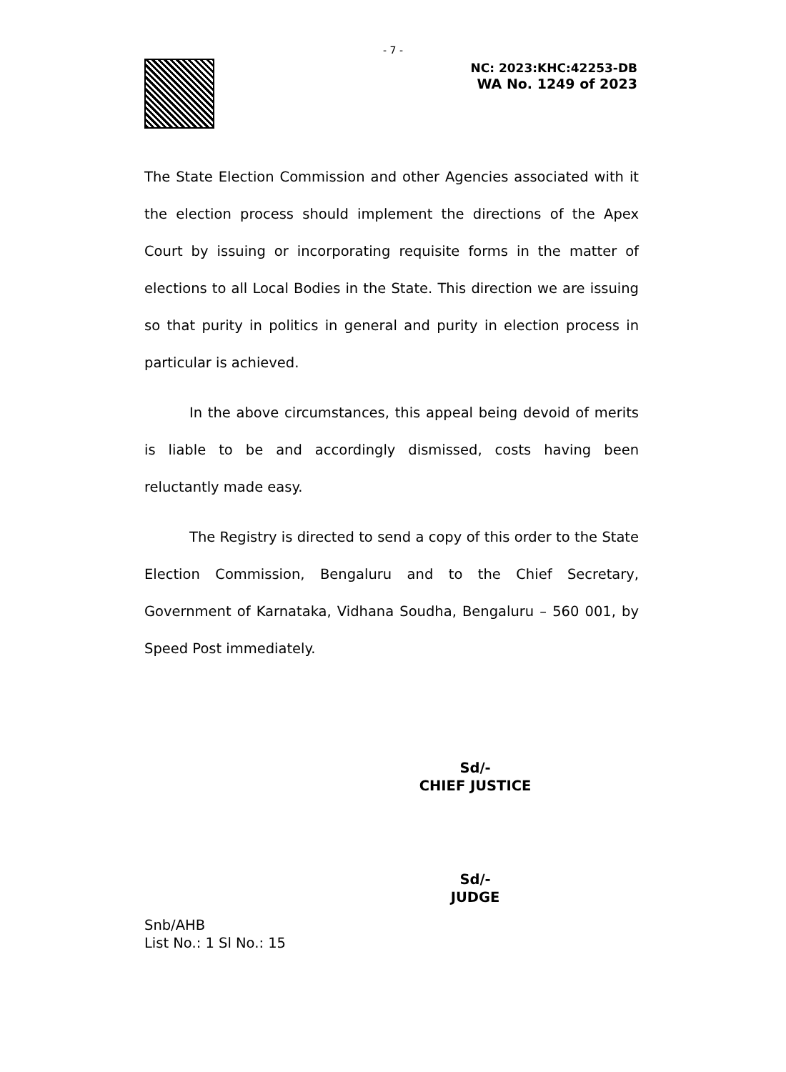- 7 -
NC: 2023:KHC:42253-DB
WA No. 1249 of 2023
The State Election Commission and other Agencies associated with it the election process should implement the directions of the Apex Court by issuing or incorporating requisite forms in the matter of elections to all Local Bodies in the State. This direction we are issuing so that purity in politics in general and purity in election process in particular is achieved.
In the above circumstances, this appeal being devoid of merits is liable to be and accordingly dismissed, costs having been reluctantly made easy.
The Registry is directed to send a copy of this order to the State Election Commission, Bengaluru and to the Chief Secretary, Government of Karnataka, Vidhana Soudha, Bengaluru – 560 001, by Speed Post immediately.
Sd/-
CHIEF JUSTICE
Sd/-
JUDGE
Snb/AHB
List No.: 1 Sl No.: 15